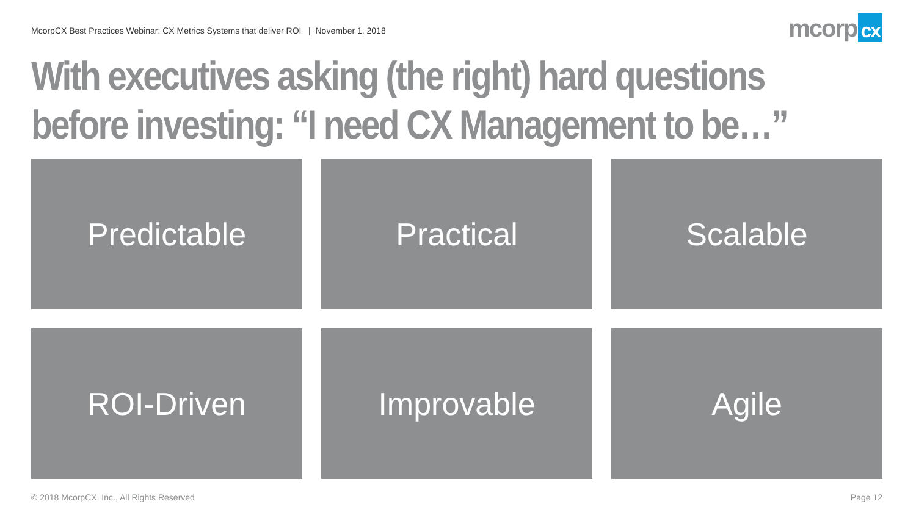McorpCX Best Practices Webinar: CX Metrics Systems that deliver ROI | November 1, 2018
mcorp cx
With executives asking (the right) hard questions before investing: “I need CX Management to be…”
Predictable
Practical
Scalable
ROI-Driven
Improvable
Agile
© 2018 McorpCX, Inc., All Rights Reserved Page 12